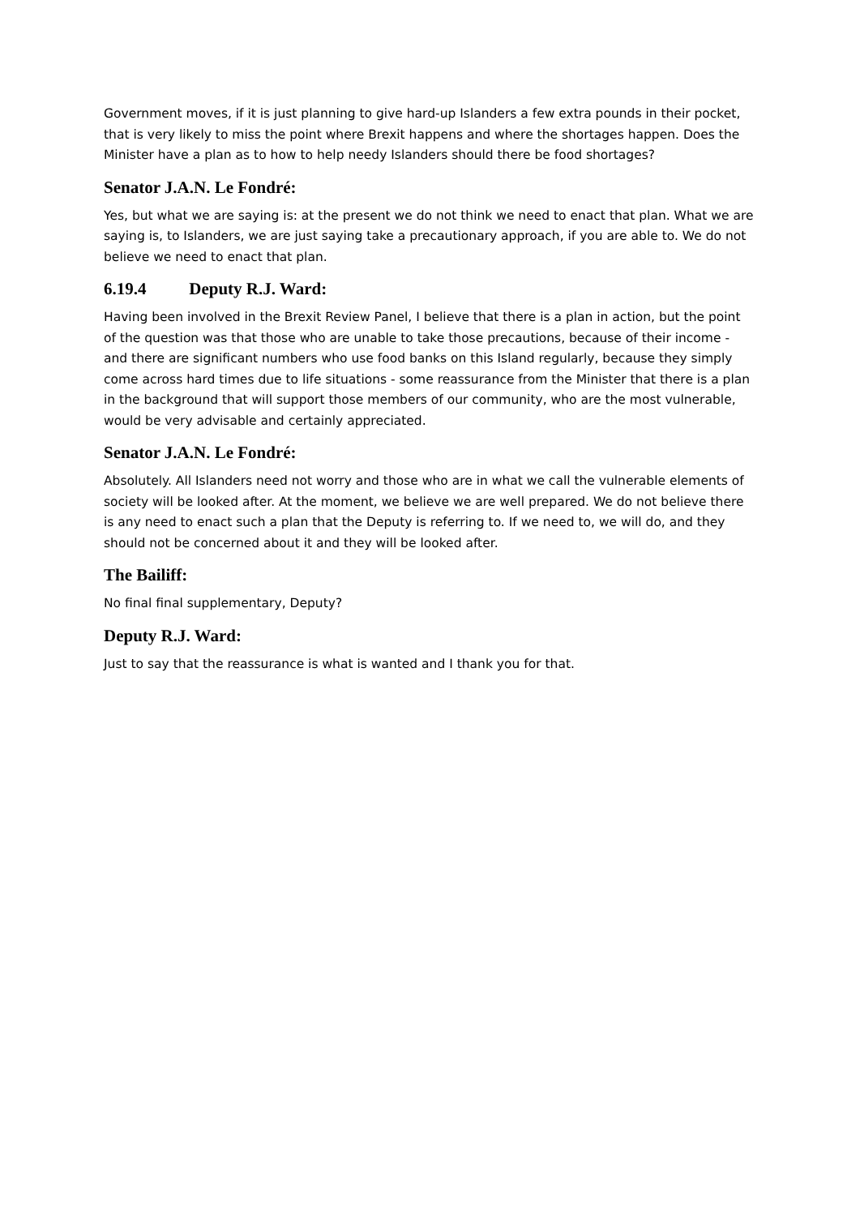Government moves, if it is just planning to give hard-up Islanders a few extra pounds in their pocket, that is very likely to miss the point where Brexit happens and where the shortages happen. Does the Minister have a plan as to how to help needy Islanders should there be food shortages?
Senator J.A.N. Le Fondré:
Yes, but what we are saying is: at the present we do not think we need to enact that plan. What we are saying is, to Islanders, we are just saying take a precautionary approach, if you are able to. We do not believe we need to enact that plan.
6.19.4 Deputy R.J. Ward:
Having been involved in the Brexit Review Panel, I believe that there is a plan in action, but the point of the question was that those who are unable to take those precautions, because of their income - and there are significant numbers who use food banks on this Island regularly, because they simply come across hard times due to life situations - some reassurance from the Minister that there is a plan in the background that will support those members of our community, who are the most vulnerable, would be very advisable and certainly appreciated.
Senator J.A.N. Le Fondré:
Absolutely. All Islanders need not worry and those who are in what we call the vulnerable elements of society will be looked after. At the moment, we believe we are well prepared. We do not believe there is any need to enact such a plan that the Deputy is referring to. If we need to, we will do, and they should not be concerned about it and they will be looked after.
The Bailiff:
No final final supplementary, Deputy?
Deputy R.J. Ward:
Just to say that the reassurance is what is wanted and I thank you for that.